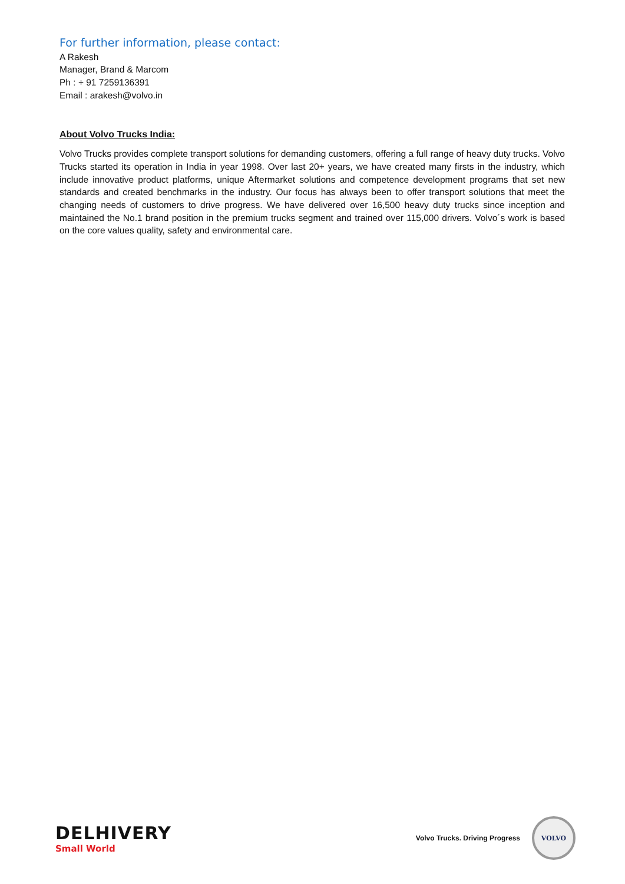For further information, please contact:
A Rakesh
Manager, Brand & Marcom
Ph : + 91 7259136391
Email : arakesh@volvo.in
About Volvo Trucks India:
Volvo Trucks provides complete transport solutions for demanding customers, offering a full range of heavy duty trucks. Volvo Trucks started its operation in India in year 1998. Over last 20+ years, we have created many firsts in the industry, which include innovative product platforms, unique Aftermarket solutions and competence development programs that set new standards and created benchmarks in the industry. Our focus has always been to offer transport solutions that meet the changing needs of customers to drive progress. We have delivered over 16,500 heavy duty trucks since inception and maintained the No.1 brand position in the premium trucks segment and trained over 115,000 drivers. Volvo´s work is based on the core values quality, safety and environmental care.
DELHIVERY
Small World
Volvo Trucks. Driving Progress
VOLVO